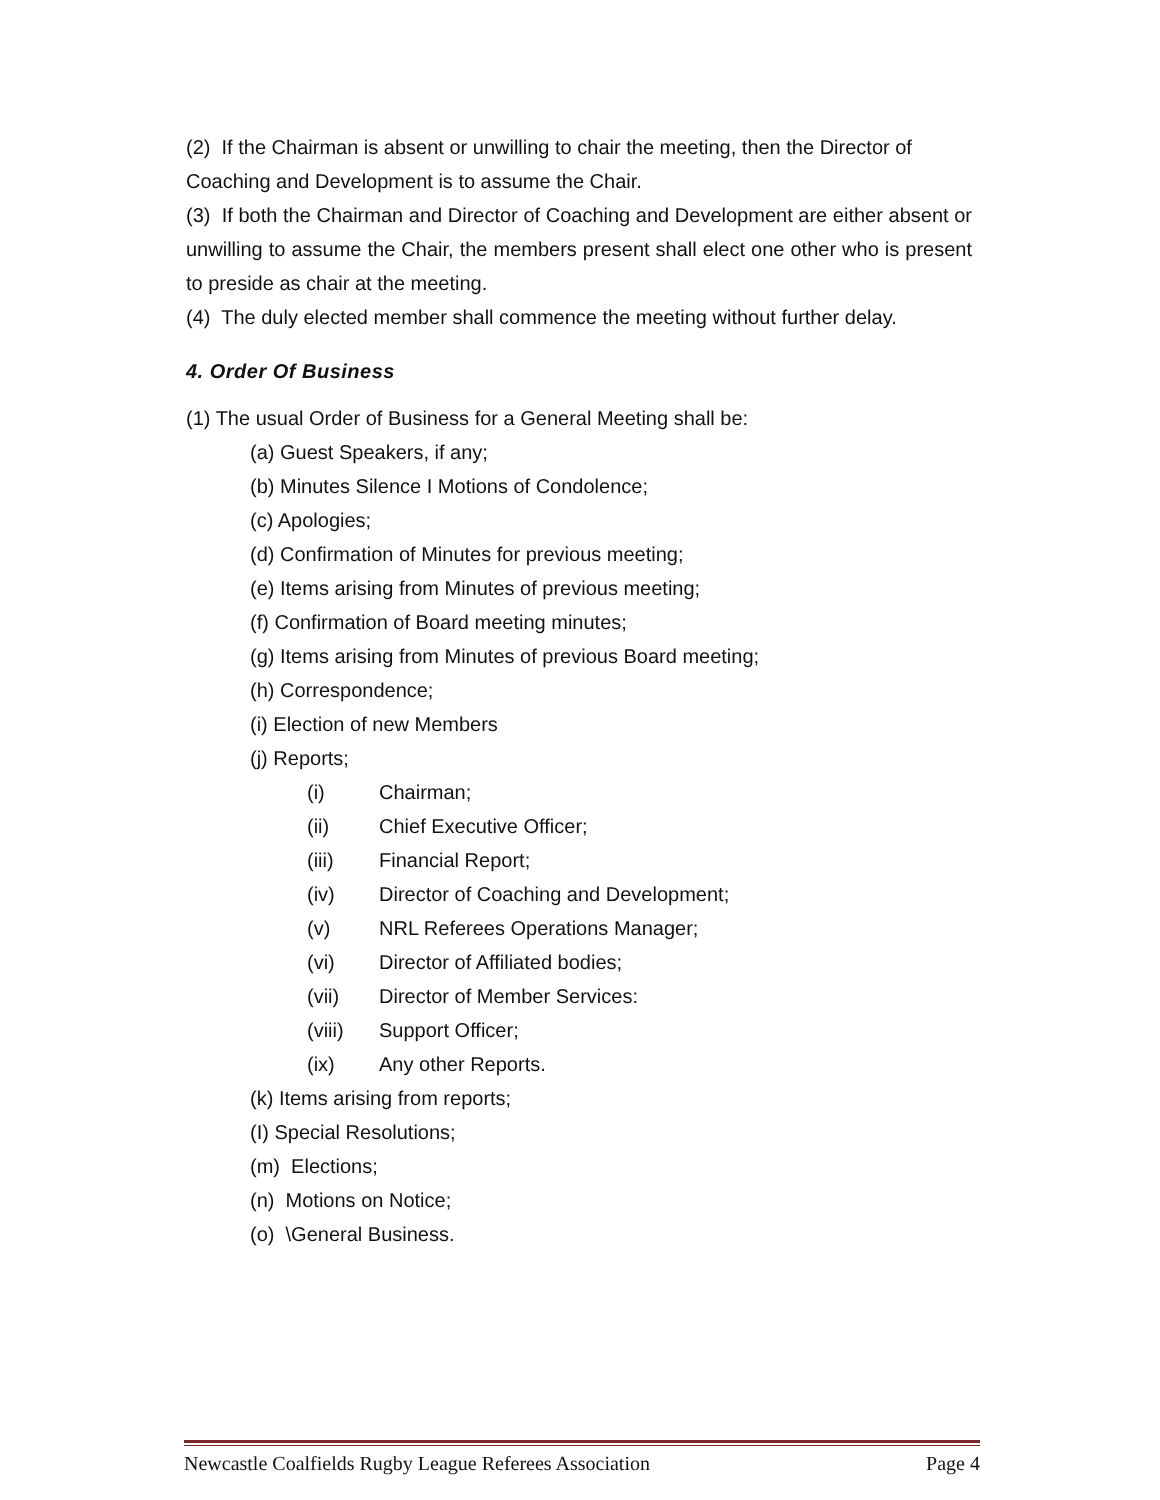(2) If the Chairman is absent or unwilling to chair the meeting, then the Director of Coaching and Development is to assume the Chair.
(3) If both the Chairman and Director of Coaching and Development are either absent or unwilling to assume the Chair, the members present shall elect one other who is present to preside as chair at the meeting.
(4) The duly elected member shall commence the meeting without further delay.
4. Order Of Business
(1) The usual Order of Business for a General Meeting shall be:
(a) Guest Speakers, if any;
(b) Minutes Silence I Motions of Condolence;
(c) Apologies;
(d) Confirmation of Minutes for previous meeting;
(e) Items arising from Minutes of previous meeting;
(f) Confirmation of Board meeting minutes;
(g) Items arising from Minutes of previous Board meeting;
(h) Correspondence;
(i) Election of new Members
(j) Reports;
(i) Chairman;
(ii) Chief Executive Officer;
(iii) Financial Report;
(iv) Director of Coaching and Development;
(v) NRL Referees Operations Manager;
(vi) Director of Affiliated bodies;
(vii) Director of Member Services:
(viii) Support Officer;
(ix) Any other Reports.
(k) Items arising from reports;
(I) Special Resolutions;
(m) Elections;
(n) Motions on Notice;
(o) \General Business.
Newcastle Coalfields Rugby League Referees Association Page 4